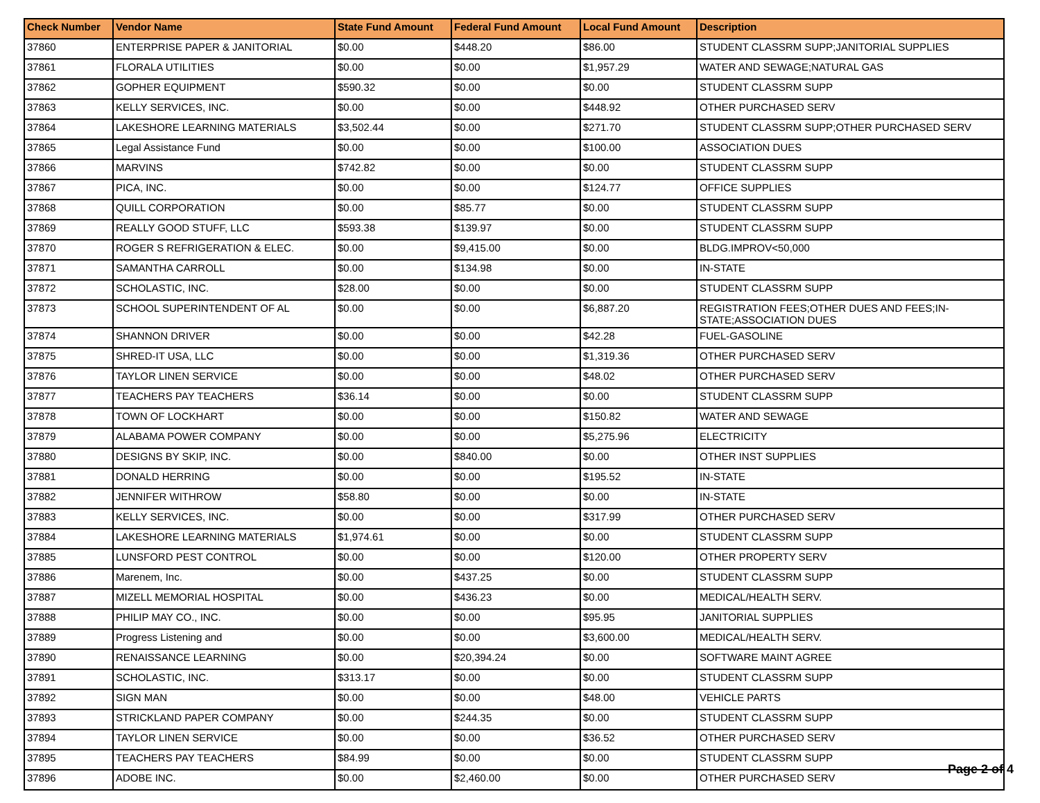| Check Number | Vendor Name | State Fund Amount | Federal Fund Amount | Local Fund Amount | Description |
| --- | --- | --- | --- | --- | --- |
| 37860 | ENTERPRISE PAPER & JANITORIAL | $0.00 | $448.20 | $86.00 | STUDENT CLASSRM SUPP;JANITORIAL SUPPLIES |
| 37861 | FLORALA UTILITIES | $0.00 | $0.00 | $1,957.29 | WATER AND SEWAGE;NATURAL GAS |
| 37862 | GOPHER EQUIPMENT | $590.32 | $0.00 | $0.00 | STUDENT CLASSRM SUPP |
| 37863 | KELLY SERVICES, INC. | $0.00 | $0.00 | $448.92 | OTHER PURCHASED SERV |
| 37864 | LAKESHORE LEARNING MATERIALS | $3,502.44 | $0.00 | $271.70 | STUDENT CLASSRM SUPP;OTHER PURCHASED SERV |
| 37865 | Legal Assistance Fund | $0.00 | $0.00 | $100.00 | ASSOCIATION DUES |
| 37866 | MARVINS | $742.82 | $0.00 | $0.00 | STUDENT CLASSRM SUPP |
| 37867 | PICA, INC. | $0.00 | $0.00 | $124.77 | OFFICE SUPPLIES |
| 37868 | QUILL CORPORATION | $0.00 | $85.77 | $0.00 | STUDENT CLASSRM SUPP |
| 37869 | REALLY GOOD STUFF, LLC | $593.38 | $139.97 | $0.00 | STUDENT CLASSRM SUPP |
| 37870 | ROGER S REFRIGERATION & ELEC. | $0.00 | $9,415.00 | $0.00 | BLDG.IMPROV<50,000 |
| 37871 | SAMANTHA CARROLL | $0.00 | $134.98 | $0.00 | IN-STATE |
| 37872 | SCHOLASTIC, INC. | $28.00 | $0.00 | $0.00 | STUDENT CLASSRM SUPP |
| 37873 | SCHOOL SUPERINTENDENT OF AL | $0.00 | $0.00 | $6,887.20 | REGISTRATION FEES;OTHER DUES AND FEES;IN-STATE;ASSOCIATION DUES |
| 37874 | SHANNON DRIVER | $0.00 | $0.00 | $42.28 | FUEL-GASOLINE |
| 37875 | SHRED-IT USA, LLC | $0.00 | $0.00 | $1,319.36 | OTHER PURCHASED SERV |
| 37876 | TAYLOR LINEN SERVICE | $0.00 | $0.00 | $48.02 | OTHER PURCHASED SERV |
| 37877 | TEACHERS PAY TEACHERS | $36.14 | $0.00 | $0.00 | STUDENT CLASSRM SUPP |
| 37878 | TOWN OF LOCKHART | $0.00 | $0.00 | $150.82 | WATER AND SEWAGE |
| 37879 | ALABAMA POWER COMPANY | $0.00 | $0.00 | $5,275.96 | ELECTRICITY |
| 37880 | DESIGNS BY SKIP, INC. | $0.00 | $840.00 | $0.00 | OTHER INST SUPPLIES |
| 37881 | DONALD HERRING | $0.00 | $0.00 | $195.52 | IN-STATE |
| 37882 | JENNIFER WITHROW | $58.80 | $0.00 | $0.00 | IN-STATE |
| 37883 | KELLY SERVICES, INC. | $0.00 | $0.00 | $317.99 | OTHER PURCHASED SERV |
| 37884 | LAKESHORE LEARNING MATERIALS | $1,974.61 | $0.00 | $0.00 | STUDENT CLASSRM SUPP |
| 37885 | LUNSFORD PEST CONTROL | $0.00 | $0.00 | $120.00 | OTHER PROPERTY SERV |
| 37886 | Marenem, Inc. | $0.00 | $437.25 | $0.00 | STUDENT CLASSRM SUPP |
| 37887 | MIZELL MEMORIAL HOSPITAL | $0.00 | $436.23 | $0.00 | MEDICAL/HEALTH SERV. |
| 37888 | PHILIP MAY CO., INC. | $0.00 | $0.00 | $95.95 | JANITORIAL SUPPLIES |
| 37889 | Progress Listening and | $0.00 | $0.00 | $3,600.00 | MEDICAL/HEALTH SERV. |
| 37890 | RENAISSANCE LEARNING | $0.00 | $20,394.24 | $0.00 | SOFTWARE MAINT AGREE |
| 37891 | SCHOLASTIC, INC. | $313.17 | $0.00 | $0.00 | STUDENT CLASSRM SUPP |
| 37892 | SIGN MAN | $0.00 | $0.00 | $48.00 | VEHICLE PARTS |
| 37893 | STRICKLAND PAPER COMPANY | $0.00 | $244.35 | $0.00 | STUDENT CLASSRM SUPP |
| 37894 | TAYLOR LINEN SERVICE | $0.00 | $0.00 | $36.52 | OTHER PURCHASED SERV |
| 37895 | TEACHERS PAY TEACHERS | $84.99 | $0.00 | $0.00 | STUDENT CLASSRM SUPP |
| 37896 | ADOBE INC. | $0.00 | $2,460.00 | $0.00 | OTHER PURCHASED SERV |
Page 2 of 4